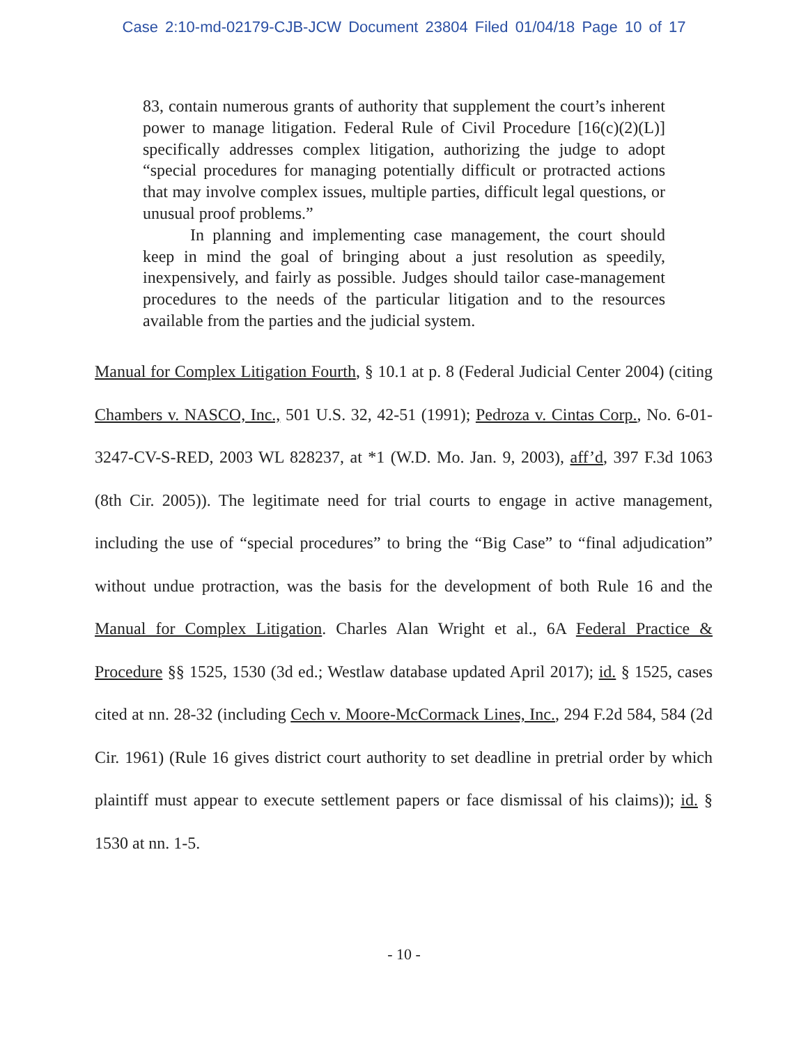Case 2:10-md-02179-CJB-JCW Document 23804 Filed 01/04/18 Page 10 of 17
83, contain numerous grants of authority that supplement the court’s inherent power to manage litigation. Federal Rule of Civil Procedure [16(c)(2)(L)] specifically addresses complex litigation, authorizing the judge to adopt “special procedures for managing potentially difficult or protracted actions that may involve complex issues, multiple parties, difficult legal questions, or unusual proof problems.”
In planning and implementing case management, the court should keep in mind the goal of bringing about a just resolution as speedily, inexpensively, and fairly as possible. Judges should tailor case-management procedures to the needs of the particular litigation and to the resources available from the parties and the judicial system.
Manual for Complex Litigation Fourth, § 10.1 at p. 8 (Federal Judicial Center 2004) (citing Chambers v. NASCO, Inc., 501 U.S. 32, 42-51 (1991); Pedroza v. Cintas Corp., No. 6-01-3247-CV-S-RED, 2003 WL 828237, at *1 (W.D. Mo. Jan. 9, 2003), aff’d, 397 F.3d 1063 (8th Cir. 2005)). The legitimate need for trial courts to engage in active management, including the use of “special procedures” to bring the “Big Case” to “final adjudication” without undue protraction, was the basis for the development of both Rule 16 and the Manual for Complex Litigation. Charles Alan Wright et al., 6A Federal Practice & Procedure §§ 1525, 1530 (3d ed.; Westlaw database updated April 2017); id. § 1525, cases cited at nn. 28-32 (including Cech v. Moore-McCormack Lines, Inc., 294 F.2d 584, 584 (2d Cir. 1961) (Rule 16 gives district court authority to set deadline in pretrial order by which plaintiff must appear to execute settlement papers or face dismissal of his claims)); id. § 1530 at nn. 1-5.
- 10 -